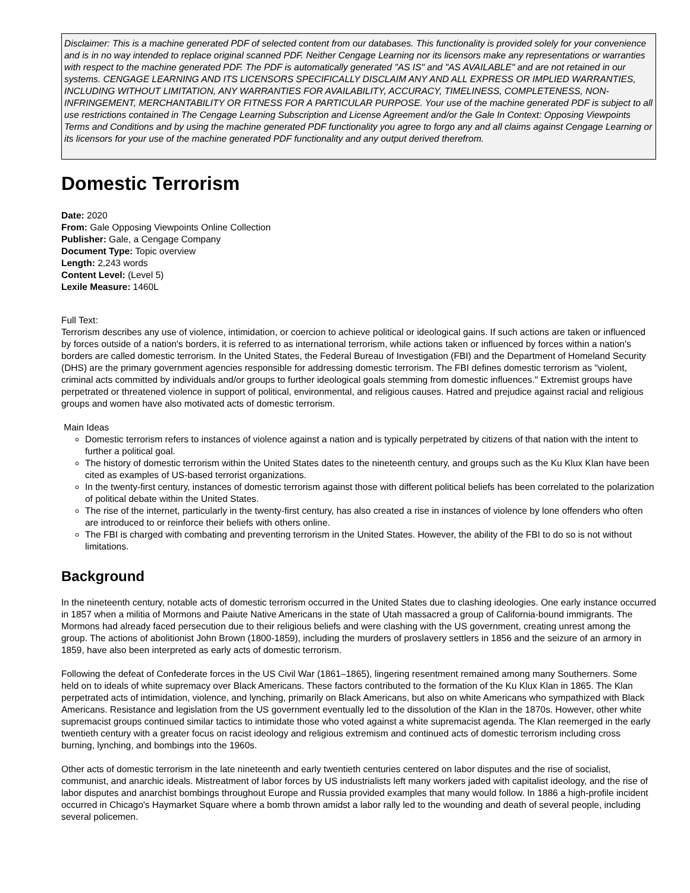Disclaimer: This is a machine generated PDF of selected content from our databases. This functionality is provided solely for your convenience and is in no way intended to replace original scanned PDF. Neither Cengage Learning nor its licensors make any representations or warranties with respect to the machine generated PDF. The PDF is automatically generated "AS IS" and "AS AVAILABLE" and are not retained in our systems. CENGAGE LEARNING AND ITS LICENSORS SPECIFICALLY DISCLAIM ANY AND ALL EXPRESS OR IMPLIED WARRANTIES, INCLUDING WITHOUT LIMITATION, ANY WARRANTIES FOR AVAILABILITY, ACCURACY, TIMELINESS, COMPLETENESS, NON-INFRINGEMENT, MERCHANTABILITY OR FITNESS FOR A PARTICULAR PURPOSE. Your use of the machine generated PDF is subject to all use restrictions contained in The Cengage Learning Subscription and License Agreement and/or the Gale In Context: Opposing Viewpoints Terms and Conditions and by using the machine generated PDF functionality you agree to forgo any and all claims against Cengage Learning or its licensors for your use of the machine generated PDF functionality and any output derived therefrom.
Domestic Terrorism
Date: 2020
From: Gale Opposing Viewpoints Online Collection
Publisher: Gale, a Cengage Company
Document Type: Topic overview
Length: 2,243 words
Content Level: (Level 5)
Lexile Measure: 1460L
Full Text:
Terrorism describes any use of violence, intimidation, or coercion to achieve political or ideological gains. If such actions are taken or influenced by forces outside of a nation's borders, it is referred to as international terrorism, while actions taken or influenced by forces within a nation's borders are called domestic terrorism. In the United States, the Federal Bureau of Investigation (FBI) and the Department of Homeland Security (DHS) are the primary government agencies responsible for addressing domestic terrorism. The FBI defines domestic terrorism as "violent, criminal acts committed by individuals and/or groups to further ideological goals stemming from domestic influences." Extremist groups have perpetrated or threatened violence in support of political, environmental, and religious causes. Hatred and prejudice against racial and religious groups and women have also motivated acts of domestic terrorism.
Main Ideas
Domestic terrorism refers to instances of violence against a nation and is typically perpetrated by citizens of that nation with the intent to further a political goal.
The history of domestic terrorism within the United States dates to the nineteenth century, and groups such as the Ku Klux Klan have been cited as examples of US-based terrorist organizations.
In the twenty-first century, instances of domestic terrorism against those with different political beliefs has been correlated to the polarization of political debate within the United States.
The rise of the internet, particularly in the twenty-first century, has also created a rise in instances of violence by lone offenders who often are introduced to or reinforce their beliefs with others online.
The FBI is charged with combating and preventing terrorism in the United States. However, the ability of the FBI to do so is not without limitations.
Background
In the nineteenth century, notable acts of domestic terrorism occurred in the United States due to clashing ideologies. One early instance occurred in 1857 when a militia of Mormons and Paiute Native Americans in the state of Utah massacred a group of California-bound immigrants. The Mormons had already faced persecution due to their religious beliefs and were clashing with the US government, creating unrest among the group. The actions of abolitionist John Brown (1800-1859), including the murders of proslavery settlers in 1856 and the seizure of an armory in 1859, have also been interpreted as early acts of domestic terrorism.
Following the defeat of Confederate forces in the US Civil War (1861–1865), lingering resentment remained among many Southerners. Some held on to ideals of white supremacy over Black Americans. These factors contributed to the formation of the Ku Klux Klan in 1865. The Klan perpetrated acts of intimidation, violence, and lynching, primarily on Black Americans, but also on white Americans who sympathized with Black Americans. Resistance and legislation from the US government eventually led to the dissolution of the Klan in the 1870s. However, other white supremacist groups continued similar tactics to intimidate those who voted against a white supremacist agenda. The Klan reemerged in the early twentieth century with a greater focus on racist ideology and religious extremism and continued acts of domestic terrorism including cross burning, lynching, and bombings into the 1960s.
Other acts of domestic terrorism in the late nineteenth and early twentieth centuries centered on labor disputes and the rise of socialist, communist, and anarchic ideals. Mistreatment of labor forces by US industrialists left many workers jaded with capitalist ideology, and the rise of labor disputes and anarchist bombings throughout Europe and Russia provided examples that many would follow. In 1886 a high-profile incident occurred in Chicago's Haymarket Square where a bomb thrown amidst a labor rally led to the wounding and death of several people, including several policemen.